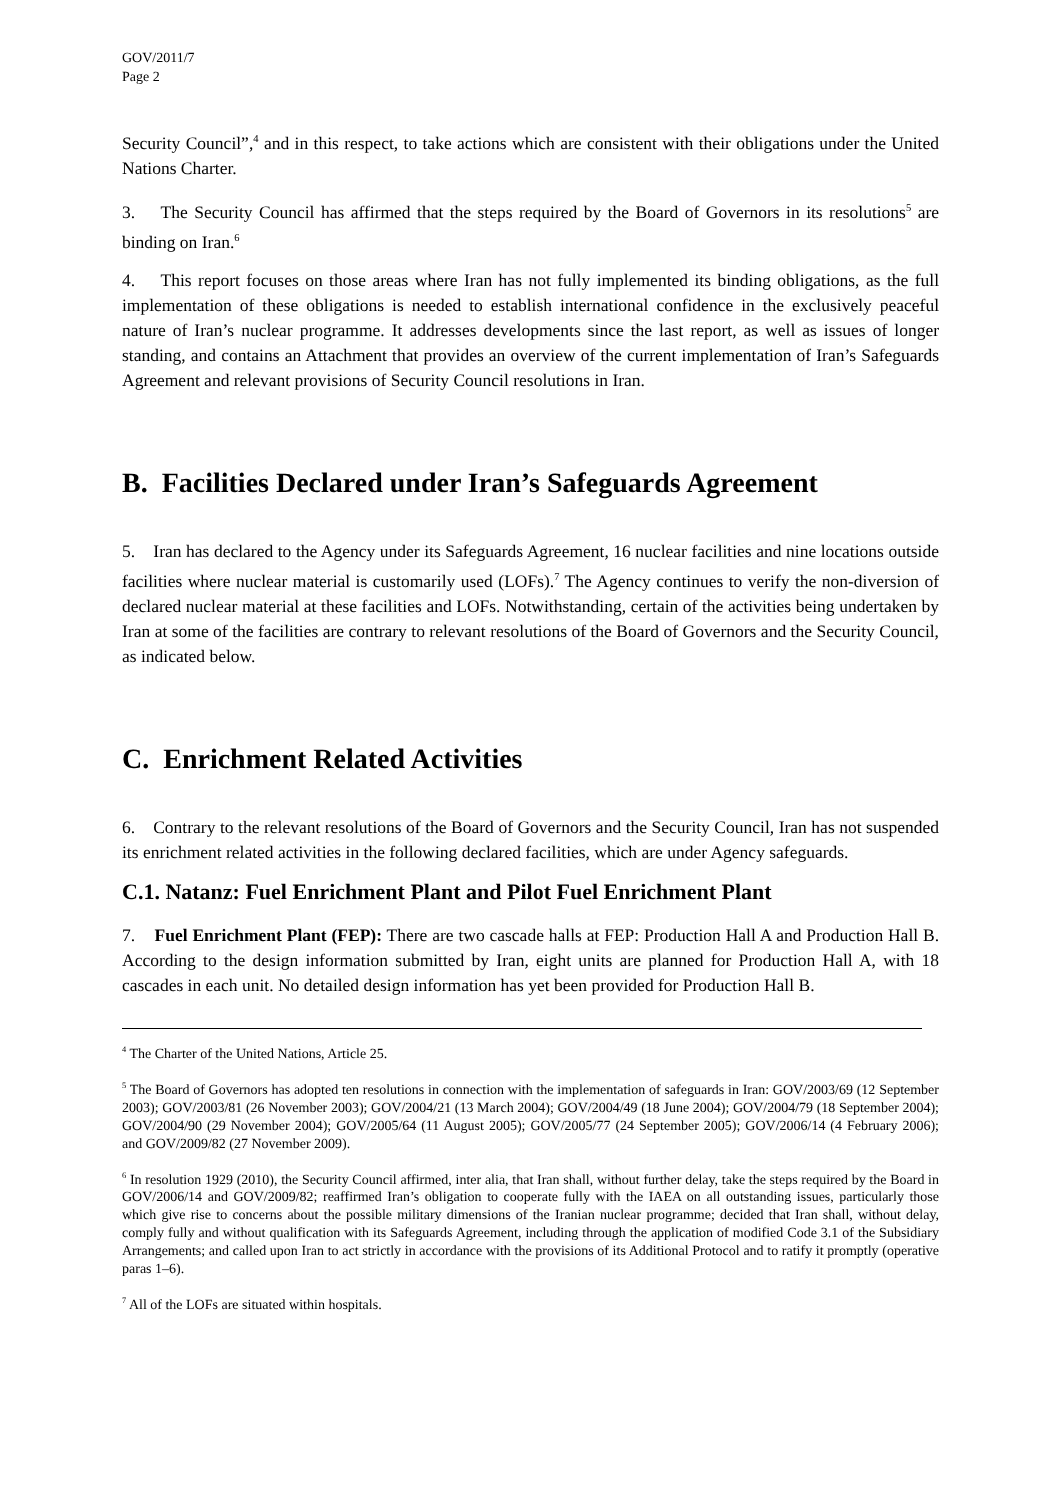GOV/2011/7
Page 2
Security Council”,<sup>4</sup> and in this respect, to take actions which are consistent with their obligations under the United Nations Charter.
3. The Security Council has affirmed that the steps required by the Board of Governors in its resolutions<sup>5</sup> are binding on Iran.<sup>6</sup>
4. This report focuses on those areas where Iran has not fully implemented its binding obligations, as the full implementation of these obligations is needed to establish international confidence in the exclusively peaceful nature of Iran’s nuclear programme. It addresses developments since the last report, as well as issues of longer standing, and contains an Attachment that provides an overview of the current implementation of Iran’s Safeguards Agreement and relevant provisions of Security Council resolutions in Iran.
B. Facilities Declared under Iran’s Safeguards Agreement
5. Iran has declared to the Agency under its Safeguards Agreement, 16 nuclear facilities and nine locations outside facilities where nuclear material is customarily used (LOFs).<sup>7</sup> The Agency continues to verify the non-diversion of declared nuclear material at these facilities and LOFs. Notwithstanding, certain of the activities being undertaken by Iran at some of the facilities are contrary to relevant resolutions of the Board of Governors and the Security Council, as indicated below.
C. Enrichment Related Activities
6. Contrary to the relevant resolutions of the Board of Governors and the Security Council, Iran has not suspended its enrichment related activities in the following declared facilities, which are under Agency safeguards.
C.1. Natanz: Fuel Enrichment Plant and Pilot Fuel Enrichment Plant
7. Fuel Enrichment Plant (FEP): There are two cascade halls at FEP: Production Hall A and Production Hall B. According to the design information submitted by Iran, eight units are planned for Production Hall A, with 18 cascades in each unit. No detailed design information has yet been provided for Production Hall B.
<sup>4</sup> The Charter of the United Nations, Article 25.
<sup>5</sup> The Board of Governors has adopted ten resolutions in connection with the implementation of safeguards in Iran: GOV/2003/69 (12 September 2003); GOV/2003/81 (26 November 2003); GOV/2004/21 (13 March 2004); GOV/2004/49 (18 June 2004); GOV/2004/79 (18 September 2004); GOV/2004/90 (29 November 2004); GOV/2005/64 (11 August 2005); GOV/2005/77 (24 September 2005); GOV/2006/14 (4 February 2006); and GOV/2009/82 (27 November 2009).
<sup>6</sup> In resolution 1929 (2010), the Security Council affirmed, inter alia, that Iran shall, without further delay, take the steps required by the Board in GOV/2006/14 and GOV/2009/82; reaffirmed Iran’s obligation to cooperate fully with the IAEA on all outstanding issues, particularly those which give rise to concerns about the possible military dimensions of the Iranian nuclear programme; decided that Iran shall, without delay, comply fully and without qualification with its Safeguards Agreement, including through the application of modified Code 3.1 of the Subsidiary Arrangements; and called upon Iran to act strictly in accordance with the provisions of its Additional Protocol and to ratify it promptly (operative paras 1–6).
<sup>7</sup> All of the LOFs are situated within hospitals.